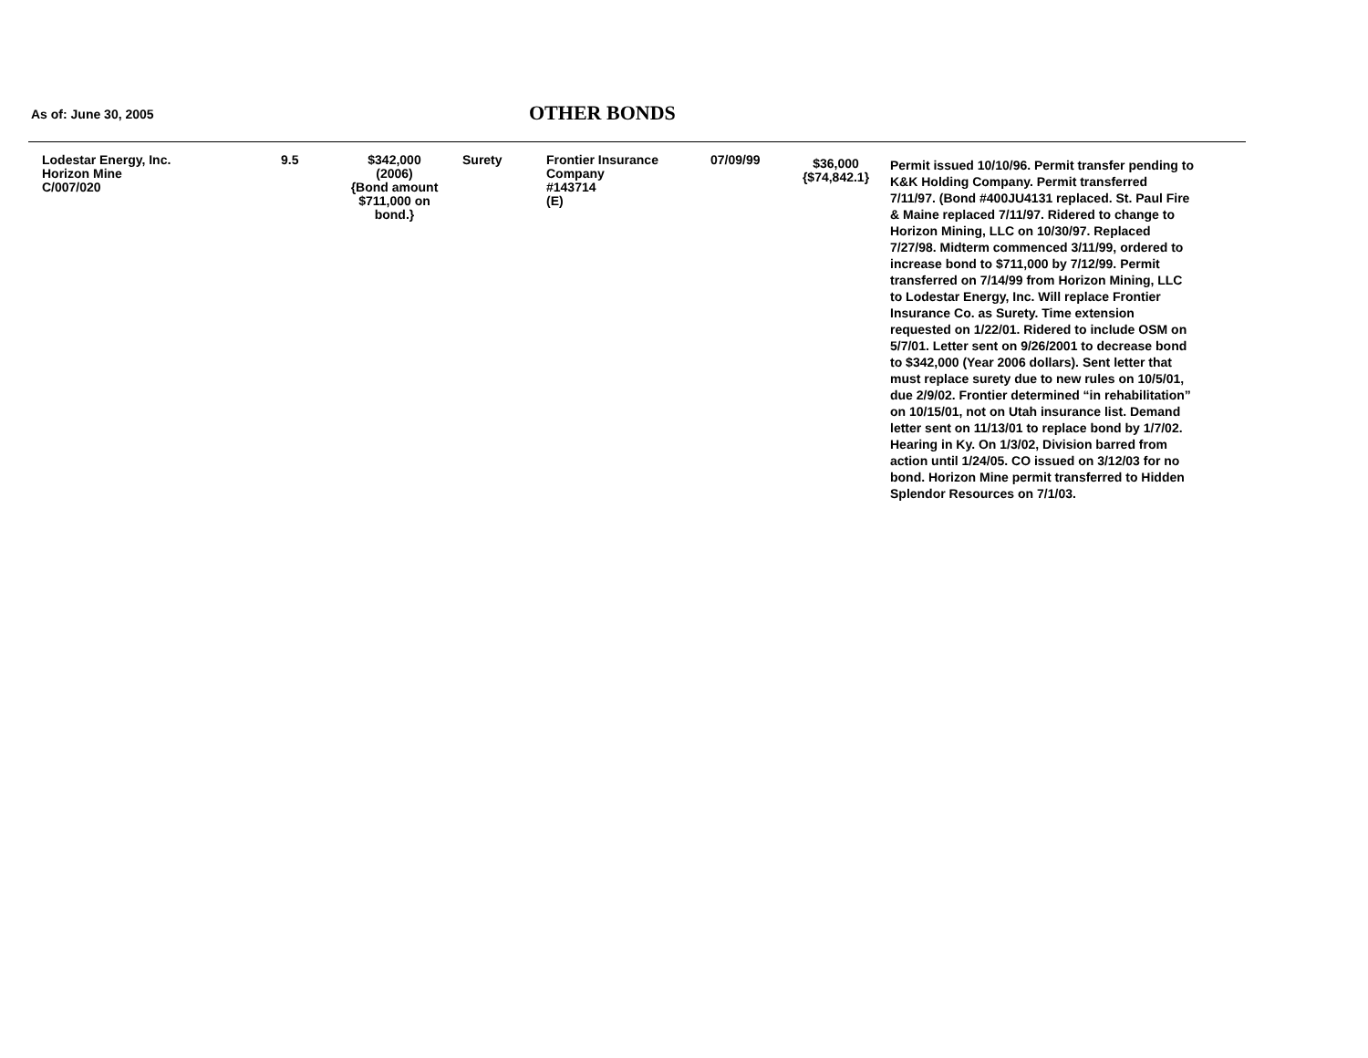As of: June 30, 2005 OTHER BONDS
| Lodestar Energy, Inc. Horizon Mine C/007/020 | 9.5 | $342,000 (2006) {Bond amount $711,000 on bond.} | Surety | Frontier Insurance Company #143714 (E) | 07/09/99 | $36,000 {$74,842.1} | Permit issued 10/10/96. Permit transfer pending to K&K Holding Company. Permit transferred 7/11/97. (Bond #400JU4131 replaced. St. Paul Fire & Maine replaced 7/11/97. Ridered to change to Horizon Mining, LLC on 10/30/97. Replaced 7/27/98. Midterm commenced 3/11/99, ordered to increase bond to $711,000 by 7/12/99. Permit transferred on 7/14/99 from Horizon Mining, LLC to Lodestar Energy, Inc. Will replace Frontier Insurance Co. as Surety. Time extension requested on 1/22/01. Ridered to include OSM on 5/7/01. Letter sent on 9/26/2001 to decrease bond to $342,000 (Year 2006 dollars). Sent letter that must replace surety due to new rules on 10/5/01, due 2/9/02. Frontier determined “in rehabilitation” on 10/15/01, not on Utah insurance list. Demand letter sent on 11/13/01 to replace bond by 1/7/02. Hearing in Ky. On 1/3/02, Division barred from action until 1/24/05. CO issued on 3/12/03 for no bond. Horizon Mine permit transferred to Hidden Splendor Resources on 7/1/03. |